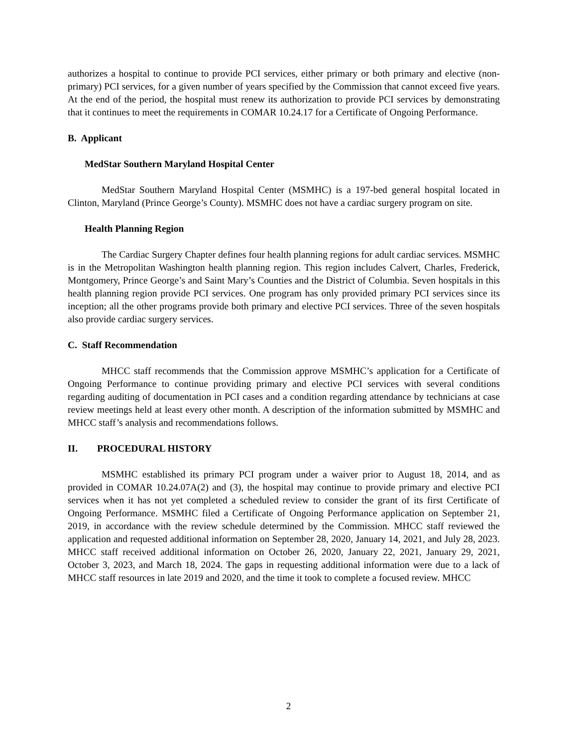authorizes a hospital to continue to provide PCI services, either primary or both primary and elective (non-primary) PCI services, for a given number of years specified by the Commission that cannot exceed five years. At the end of the period, the hospital must renew its authorization to provide PCI services by demonstrating that it continues to meet the requirements in COMAR 10.24.17 for a Certificate of Ongoing Performance.
B. Applicant
MedStar Southern Maryland Hospital Center
MedStar Southern Maryland Hospital Center (MSMHC) is a 197-bed general hospital located in Clinton, Maryland (Prince George’s County). MSMHC does not have a cardiac surgery program on site.
Health Planning Region
The Cardiac Surgery Chapter defines four health planning regions for adult cardiac services. MSMHC is in the Metropolitan Washington health planning region. This region includes Calvert, Charles, Frederick, Montgomery, Prince George’s and Saint Mary’s Counties and the District of Columbia. Seven hospitals in this health planning region provide PCI services. One program has only provided primary PCI services since its inception; all the other programs provide both primary and elective PCI services. Three of the seven hospitals also provide cardiac surgery services.
C. Staff Recommendation
MHCC staff recommends that the Commission approve MSMHC’s application for a Certificate of Ongoing Performance to continue providing primary and elective PCI services with several conditions regarding auditing of documentation in PCI cases and a condition regarding attendance by technicians at case review meetings held at least every other month. A description of the information submitted by MSMHC and MHCC staff’s analysis and recommendations follows.
II. PROCEDURAL HISTORY
MSMHC established its primary PCI program under a waiver prior to August 18, 2014, and as provided in COMAR 10.24.07A(2) and (3), the hospital may continue to provide primary and elective PCI services when it has not yet completed a scheduled review to consider the grant of its first Certificate of Ongoing Performance. MSMHC filed a Certificate of Ongoing Performance application on September 21, 2019, in accordance with the review schedule determined by the Commission. MHCC staff reviewed the application and requested additional information on September 28, 2020, January 14, 2021, and July 28, 2023. MHCC staff received additional information on October 26, 2020, January 22, 2021, January 29, 2021, October 3, 2023, and March 18, 2024. The gaps in requesting additional information were due to a lack of MHCC staff resources in late 2019 and 2020, and the time it took to complete a focused review. MHCC
2